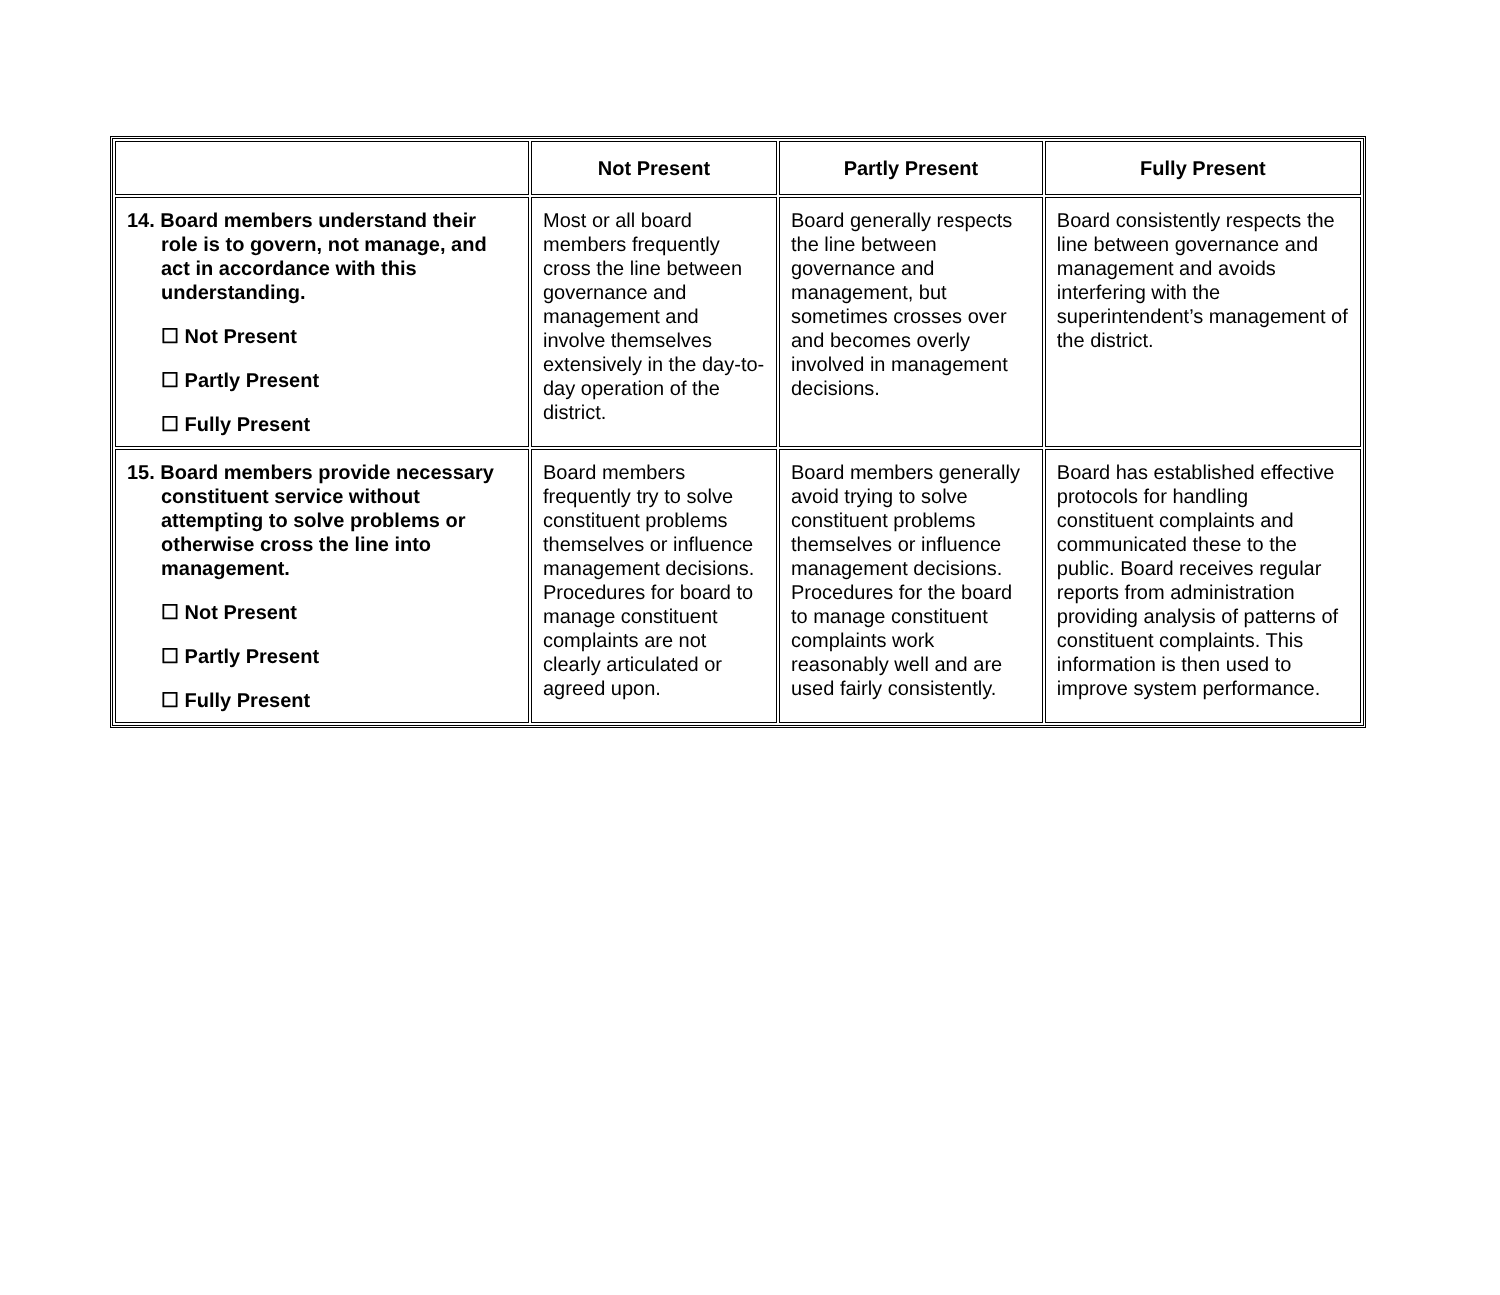| | Not Present | Partly Present | Fully Present |
| --- | --- | --- | --- |
| 14. Board members understand their role is to govern, not manage, and act in accordance with this understanding. ☐ Not Present ☐ Partly Present ☐ Fully Present | Most or all board members frequently cross the line between governance and management and involve themselves extensively in the day-to-day operation of the district. | Board generally respects the line between governance and management, but sometimes crosses over and becomes overly involved in management decisions. | Board consistently respects the line between governance and management and avoids interfering with the superintendent’s management of the district. |
| 15. Board members provide necessary constituent service without attempting to solve problems or otherwise cross the line into management. ☐ Not Present ☐ Partly Present ☐ Fully Present | Board members frequently try to solve constituent problems themselves or influence management decisions. Procedures for board to manage constituent complaints are not clearly articulated or agreed upon. | Board members generally avoid trying to solve constituent problems themselves or influence management decisions. Procedures for the board to manage constituent complaints work reasonably well and are used fairly consistently. | Board has established effective protocols for handling constituent complaints and communicated these to the public. Board receives regular reports from administration providing analysis of patterns of constituent complaints. This information is then used to improve system performance. |